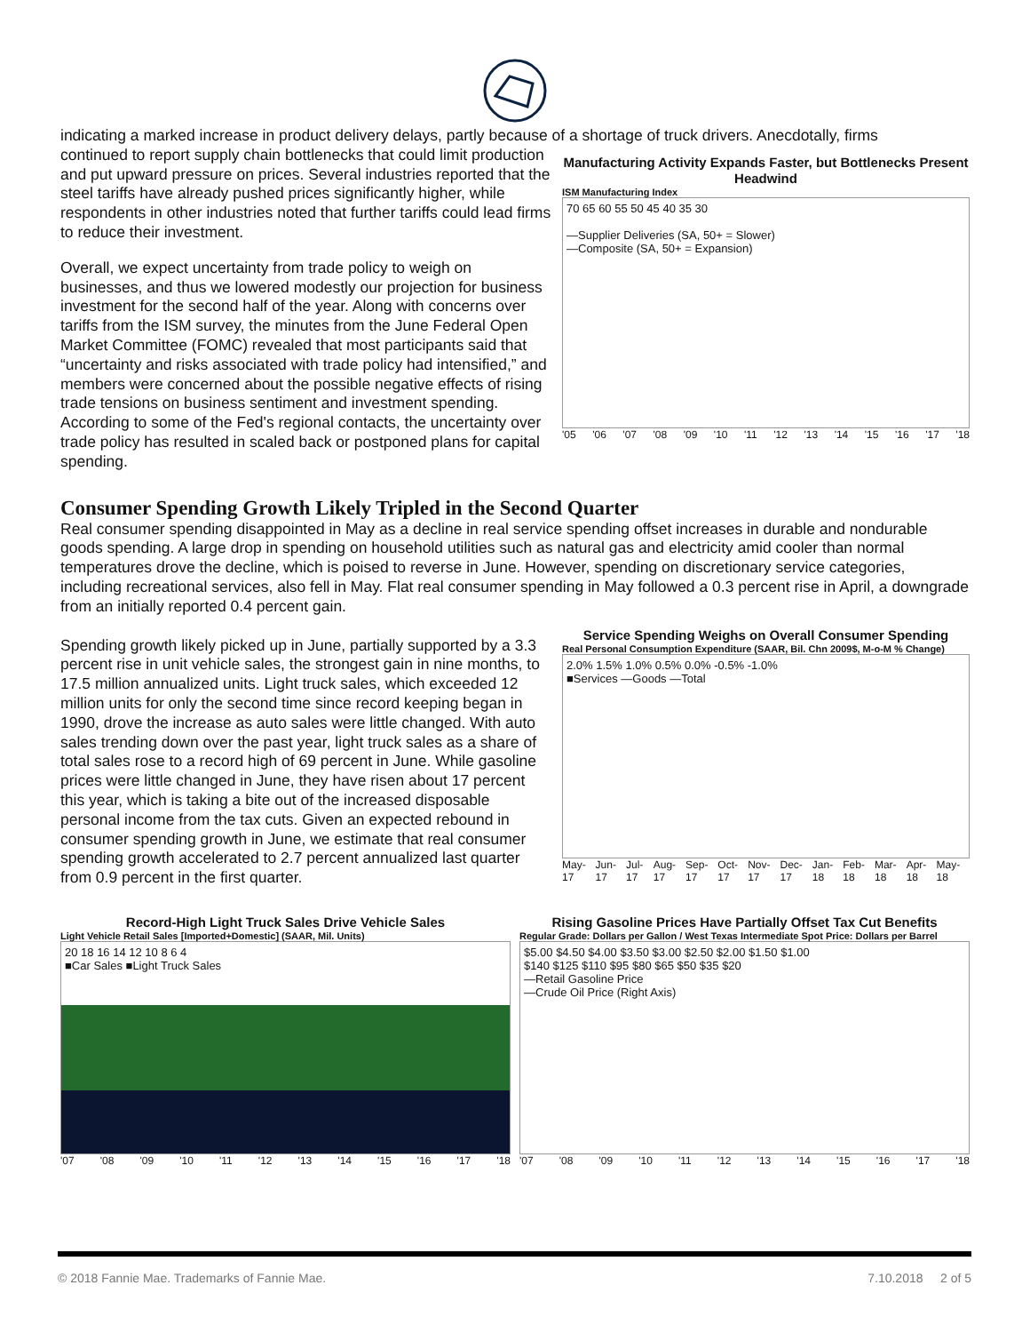indicating a marked increase in product delivery delays, partly because of a shortage of truck drivers. Anecdotally, firms
continued to report supply chain bottlenecks that could limit production and put upward pressure on prices. Several industries reported that the steel tariffs have already pushed prices significantly higher, while respondents in other industries noted that further tariffs could lead firms to reduce their investment.
Overall, we expect uncertainty from trade policy to weigh on businesses, and thus we lowered modestly our projection for business investment for the second half of the year. Along with concerns over tariffs from the ISM survey, the minutes from the June Federal Open Market Committee (FOMC) revealed that most participants said that “uncertainty and risks associated with trade policy had intensified,” and members were concerned about the possible negative effects of rising trade tensions on business sentiment and investment spending. According to some of the Fed's regional contacts, the uncertainty over trade policy has resulted in scaled back or postponed plans for capital spending.
Manufacturing Activity Expands Faster, but Bottlenecks Present Headwind
ISM Manufacturing Index
70 65 60 55 50 45 40 35 30
—Supplier Deliveries (SA, 50+ = Slower)
—Composite (SA, 50+ = Expansion)
'05 '06 '07 '08 '09 '10 '11 '12 '13 '14 '15 '16 '17 '18
Consumer Spending Growth Likely Tripled in the Second Quarter
Real consumer spending disappointed in May as a decline in real service spending offset increases in durable and nondurable goods spending. A large drop in spending on household utilities such as natural gas and electricity amid cooler than normal temperatures drove the decline, which is poised to reverse in June. However, spending on discretionary service categories, including recreational services, also fell in May. Flat real consumer spending in May followed a 0.3 percent rise in April, a downgrade from an initially reported 0.4 percent gain.
Spending growth likely picked up in June, partially supported by a 3.3 percent rise in unit vehicle sales, the strongest gain in nine months, to 17.5 million annualized units. Light truck sales, which exceeded 12 million units for only the second time since record keeping began in 1990, drove the increase as auto sales were little changed. With auto sales trending down over the past year, light truck sales as a share of total sales rose to a record high of 69 percent in June. While gasoline prices were little changed in June, they have risen about 17 percent this year, which is taking a bite out of the increased disposable personal income from the tax cuts. Given an expected rebound in consumer spending growth in June, we estimate that real consumer spending growth accelerated to 2.7 percent annualized last quarter from 0.9 percent in the first quarter.
Service Spending Weighs on Overall Consumer Spending
Real Personal Consumption Expenditure (SAAR, Bil. Chn 2009$, M-o-M % Change)
2.0% 1.5% 1.0% 0.5% 0.0% -0.5% -1.0%
■Services —Goods —Total
May-17 Jun-17 Jul-17 Aug-17 Sep-17 Oct-17 Nov-17 Dec-17 Jan-18 Feb-18 Mar-18 Apr-18 May-18
Record-High Light Truck Sales Drive Vehicle Sales
Light Vehicle Retail Sales [Imported+Domestic] (SAAR, Mil. Units)
20 18 16 14 12 10 8 6 4
■Car Sales ■Light Truck Sales
'07 '08 '09 '10 '11 '12 '13 '14 '15 '16 '17 '18
Rising Gasoline Prices Have Partially Offset Tax Cut Benefits
Regular Grade: Dollars per Gallon / West Texas Intermediate Spot Price: Dollars per Barrel
$5.00 $4.50 $4.00 $3.50 $3.00 $2.50 $2.00 $1.50 $1.00
$140 $125 $110 $95 $80 $65 $50 $35 $20
—Retail Gasoline Price
—Crude Oil Price (Right Axis)
'07 '08 '09 '10 '11 '12 '13 '14 '15 '16 '17 '18
© 2018 Fannie Mae. Trademarks of Fannie Mae. 7.10.2018 2 of 5